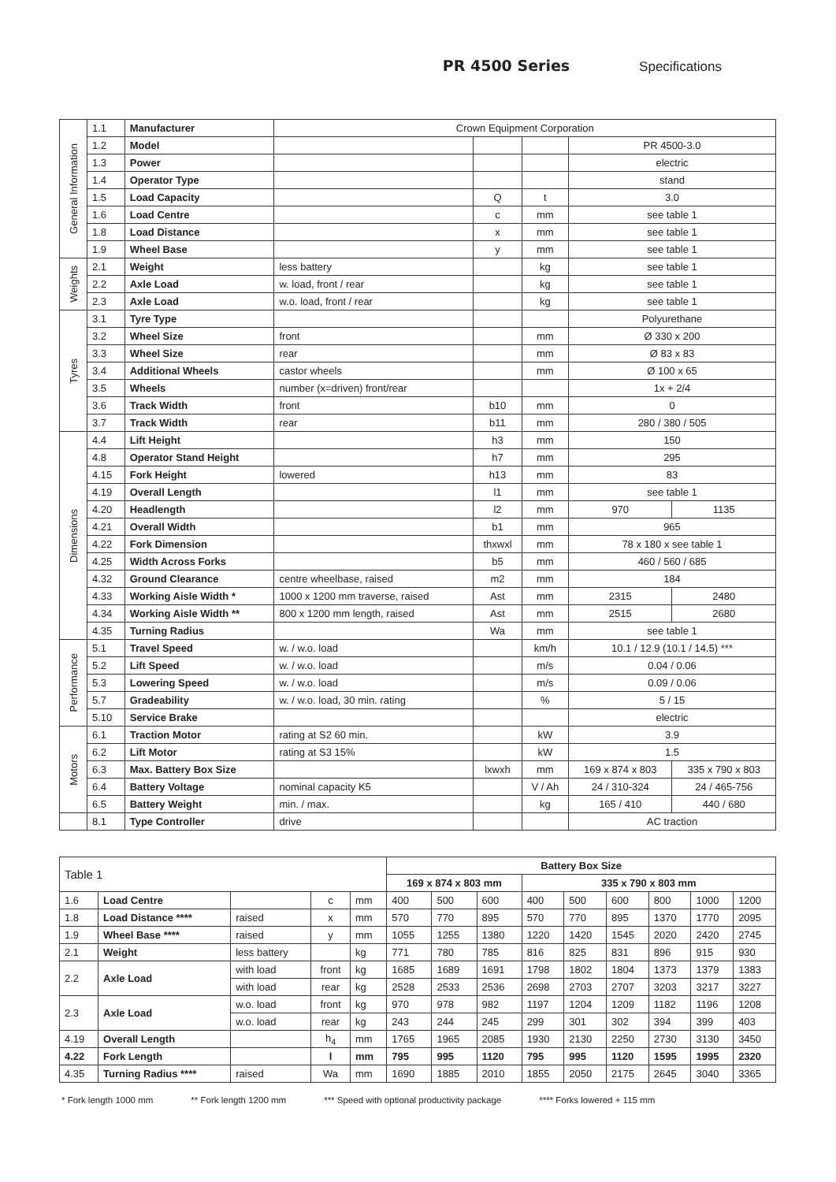PR 4500 Series Specifications
| General Information | 1.1 | Manufacturer | Crown Equipment Corporation | | | | |
| | 1.2 | Model | | | | PR 4500-3.0 | |
| | 1.3 | Power | | | | electric | |
| | 1.4 | Operator Type | | | | stand | |
| | 1.5 | Load Capacity | | Q | t | 3.0 | |
| | 1.6 | Load Centre | | c | mm | see table 1 | |
| | 1.8 | Load Distance | | x | mm | see table 1 | |
| | 1.9 | Wheel Base | | y | mm | see table 1 | |
| Weights | 2.1 | Weight | less battery | | kg | see table 1 | |
| | 2.2 | Axle Load | w. load, front / rear | | kg | see table 1 | |
| | 2.3 | Axle Load | w.o. load, front / rear | | kg | see table 1 | |
| Tyres | 3.1 | Tyre Type | | | | Polyurethane | |
| | 3.2 | Wheel Size | front | | mm | Ø 330 x 200 | |
| | 3.3 | Wheel Size | rear | | mm | Ø 83 x 83 | |
| | 3.4 | Additional Wheels | castor wheels | | mm | Ø 100 x 65 | |
| | 3.5 | Wheels | number (x=driven) front/rear | | | 1x + 2/4 | |
| | 3.6 | Track Width | front | b10 | mm | 0 | |
| | 3.7 | Track Width | rear | b11 | mm | 280 / 380 / 505 | |
| Dimensions | 4.4 | Lift Height | | h3 | mm | 150 | |
| | 4.8 | Operator Stand Height | | h7 | mm | 295 | |
| | 4.15 | Fork Height | lowered | h13 | mm | 83 | |
| | 4.19 | Overall Length | | l1 | mm | see table 1 | |
| | 4.20 | Headlength | | l2 | mm | 970 | 1135 |
| | 4.21 | Overall Width | | b1 | mm | 965 | |
| | 4.22 | Fork Dimension | | thxwxl | mm | 78 x 180 x see table 1 | |
| | 4.25 | Width Across Forks | | b5 | mm | 460 / 560 / 685 | |
| | 4.32 | Ground Clearance | centre wheelbase, raised | m2 | mm | 184 | |
| | 4.33 | Working Aisle Width * | 1000 x 1200 mm traverse, raised | Ast | mm | 2315 | 2480 |
| | 4.34 | Working Aisle Width ** | 800 x 1200 mm length, raised | Ast | mm | 2515 | 2680 |
| | 4.35 | Turning Radius | | Wa | mm | see table 1 | |
| Performance | 5.1 | Travel Speed | w. / w.o. load | | km/h | 10.1 / 12.9 (10.1 / 14.5) *** | |
| | 5.2 | Lift Speed | w. / w.o. load | | m/s | 0.04 / 0.06 | |
| | 5.3 | Lowering Speed | w. / w.o. load | | m/s | 0.09 / 0.06 | |
| | 5.7 | Gradeability | w. / w.o. load, 30 min. rating | | % | 5 / 15 | |
| | 5.10 | Service Brake | | | | electric | |
| Motors | 6.1 | Traction Motor | rating at S2 60 min. | | kW | 3.9 | |
| | 6.2 | Lift Motor | rating at S3 15% | | kW | 1.5 | |
| | 6.3 | Max. Battery Box Size | | lxwxh | mm | 169 x 874 x 803 | 335 x 790 x 803 |
| | 6.4 | Battery Voltage | nominal capacity K5 | | V / Ah | 24 / 310-324 | 24 / 465-756 |
| | 6.5 | Battery Weight | min. / max. | | kg | 165 / 410 | 440 / 680 |
| | 8.1 | Type Controller | drive | | | AC traction | |
| Table 1 | | | | | Battery Box Size | | | | | | | | |
| | | | | | 169 x 874 x 803 mm | | | 335 x 790 x 803 mm | | | | | |
| 1.6 | Load Centre | | c | mm | 400 | 500 | 600 | 400 | 500 | 600 | 800 | 1000 | 1200 |
| 1.8 | Load Distance **** | raised | x | mm | 570 | 770 | 895 | 570 | 770 | 895 | 1370 | 1770 | 2095 |
| 1.9 | Wheel Base **** | raised | y | mm | 1055 | 1255 | 1380 | 1220 | 1420 | 1545 | 2020 | 2420 | 2745 |
| 2.1 | Weight | less battery | | kg | 771 | 780 | 785 | 816 | 825 | 831 | 896 | 915 | 930 |
| 2.2 | Axle Load | with load | front | kg | 1685 | 1689 | 1691 | 1798 | 1802 | 1804 | 1373 | 1379 | 1383 |
| | | with load | rear | kg | 2528 | 2533 | 2536 | 2698 | 2703 | 2707 | 3203 | 3217 | 3227 |
| 2.3 | Axle Load | w.o. load | front | kg | 970 | 978 | 982 | 1197 | 1204 | 1209 | 1182 | 1196 | 1208 |
| | | w.o. load | rear | kg | 243 | 244 | 245 | 299 | 301 | 302 | 394 | 399 | 403 |
| 4.19 | Overall Length | | h<sub>4</sub> | mm | 1765 | 1965 | 2085 | 1930 | 2130 | 2250 | 2730 | 3130 | 3450 |
| 4.22 | Fork Length | | l | mm | 795 | 995 | 1120 | 795 | 995 | 1120 | 1595 | 1995 | 2320 |
| 4.35 | Turning Radius **** | raised | Wa | mm | 1690 | 1885 | 2010 | 1855 | 2050 | 2175 | 2645 | 3040 | 3365 |
* Fork length 1000 mm ** Fork length 1200 mm *** Speed with optional productivity package **** Forks lowered + 115 mm